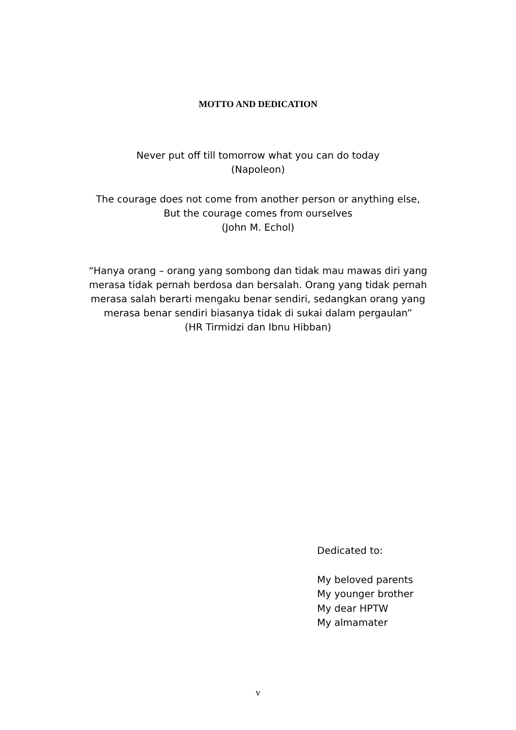MOTTO AND DEDICATION
Never put off till tomorrow what you can do today
(Napoleon)
The courage does not come from another person or anything else,
But the courage comes from ourselves
(John M. Echol)
“Hanya orang – orang yang sombong dan tidak mau mawas diri yang
merasa tidak pernah berdosa dan bersalah. Orang yang tidak pernah
merasa salah berarti mengaku benar sendiri, sedangkan orang yang
merasa benar sendiri biasanya tidak di sukai dalam pergaulan”
(HR Tirmidzi dan Ibnu Hibban)
Dedicated to:
My beloved parents
My younger brother
My dear HPTW
My almamater
v